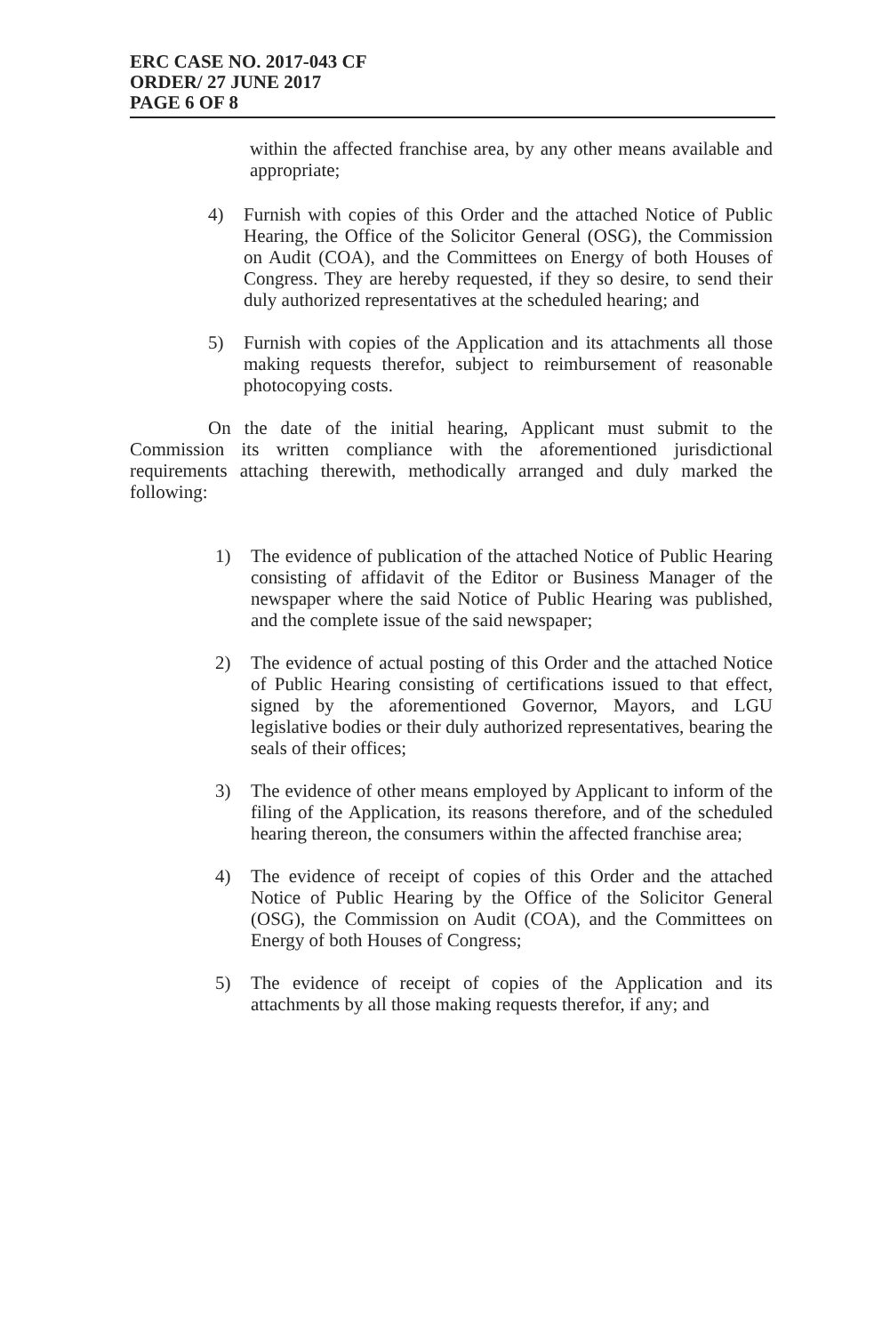ERC CASE NO. 2017-043 CF
ORDER/ 27 JUNE 2017
PAGE 6 OF 8
within the affected franchise area, by any other means available and appropriate;
4) Furnish with copies of this Order and the attached Notice of Public Hearing, the Office of the Solicitor General (OSG), the Commission on Audit (COA), and the Committees on Energy of both Houses of Congress. They are hereby requested, if they so desire, to send their duly authorized representatives at the scheduled hearing; and
5) Furnish with copies of the Application and its attachments all those making requests therefor, subject to reimbursement of reasonable photocopying costs.
On the date of the initial hearing, Applicant must submit to the Commission its written compliance with the aforementioned jurisdictional requirements attaching therewith, methodically arranged and duly marked the following:
1) The evidence of publication of the attached Notice of Public Hearing consisting of affidavit of the Editor or Business Manager of the newspaper where the said Notice of Public Hearing was published, and the complete issue of the said newspaper;
2) The evidence of actual posting of this Order and the attached Notice of Public Hearing consisting of certifications issued to that effect, signed by the aforementioned Governor, Mayors, and LGU legislative bodies or their duly authorized representatives, bearing the seals of their offices;
3) The evidence of other means employed by Applicant to inform of the filing of the Application, its reasons therefore, and of the scheduled hearing thereon, the consumers within the affected franchise area;
4) The evidence of receipt of copies of this Order and the attached Notice of Public Hearing by the Office of the Solicitor General (OSG), the Commission on Audit (COA), and the Committees on Energy of both Houses of Congress;
5) The evidence of receipt of copies of the Application and its attachments by all those making requests therefor, if any; and